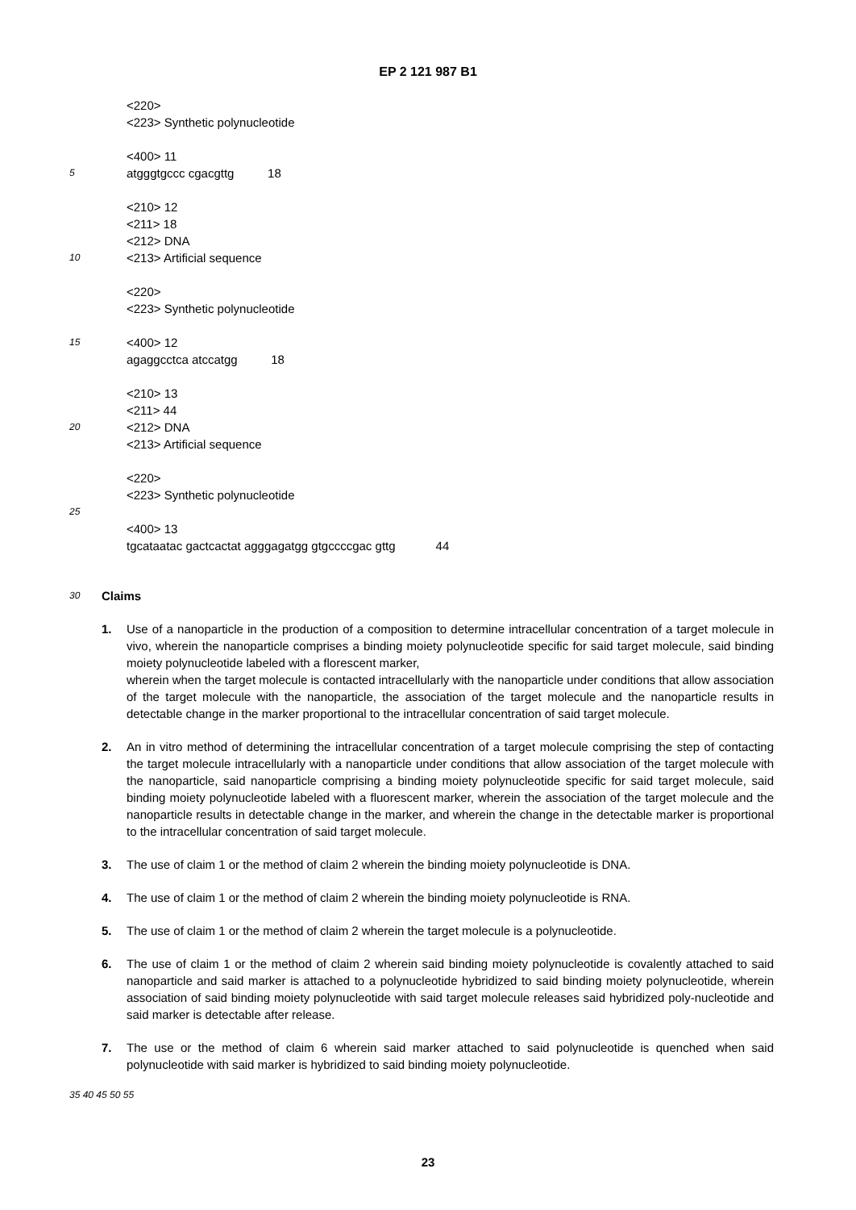EP 2 121 987 B1
<220>
<223> Synthetic polynucleotide
<400> 11
5 atgggtgccc cgacgttg 18
<210> 12
<211> 18
<212> DNA
10 <213> Artificial sequence
<220>
<223> Synthetic polynucleotide
15 <400> 12
agaggcctca atccatgg 18
<210> 13
<211> 44
20 <212> DNA
<213> Artificial sequence
<220>
<223> Synthetic polynucleotide
25
<400> 13
tgcataatac gactcactat agggagatgg gtgccccgac gttg 44
30 Claims
1. Use of a nanoparticle in the production of a composition to determine intracellular concentration of a target molecule in vivo, wherein the nanoparticle comprises a binding moiety polynucleotide specific for said target molecule, said binding moiety polynucleotide labeled with a florescent marker,
wherein when the target molecule is contacted intracellularly with the nanoparticle under conditions that allow association of the target molecule with the nanoparticle, the association of the target molecule and the nanoparticle results in detectable change in the marker proportional to the intracellular concentration of said target molecule.
2. An in vitro method of determining the intracellular concentration of a target molecule comprising the step of contacting the target molecule intracellularly with a nanoparticle under conditions that allow association of the target molecule with the nanoparticle, said nanoparticle comprising a binding moiety polynucleotide specific for said target molecule, said binding moiety polynucleotide labeled with a fluorescent marker, wherein the association of the target molecule and the nanoparticle results in detectable change in the marker, and wherein the change in the detectable marker is proportional to the intracellular concentration of said target molecule.
3. The use of claim 1 or the method of claim 2 wherein the binding moiety polynucleotide is DNA.
4. The use of claim 1 or the method of claim 2 wherein the binding moiety polynucleotide is RNA.
5. The use of claim 1 or the method of claim 2 wherein the target molecule is a polynucleotide.
6. The use of claim 1 or the method of claim 2 wherein said binding moiety polynucleotide is covalently attached to said nanoparticle and said marker is attached to a polynucleotide hybridized to said binding moiety polynucleotide, wherein association of said binding moiety polynucleotide with said target molecule releases said hybridized poly-nucleotide and said marker is detectable after release.
7. The use or the method of claim 6 wherein said marker attached to said polynucleotide is quenched when said polynucleotide with said marker is hybridized to said binding moiety polynucleotide.
35 40 45 50 55
23